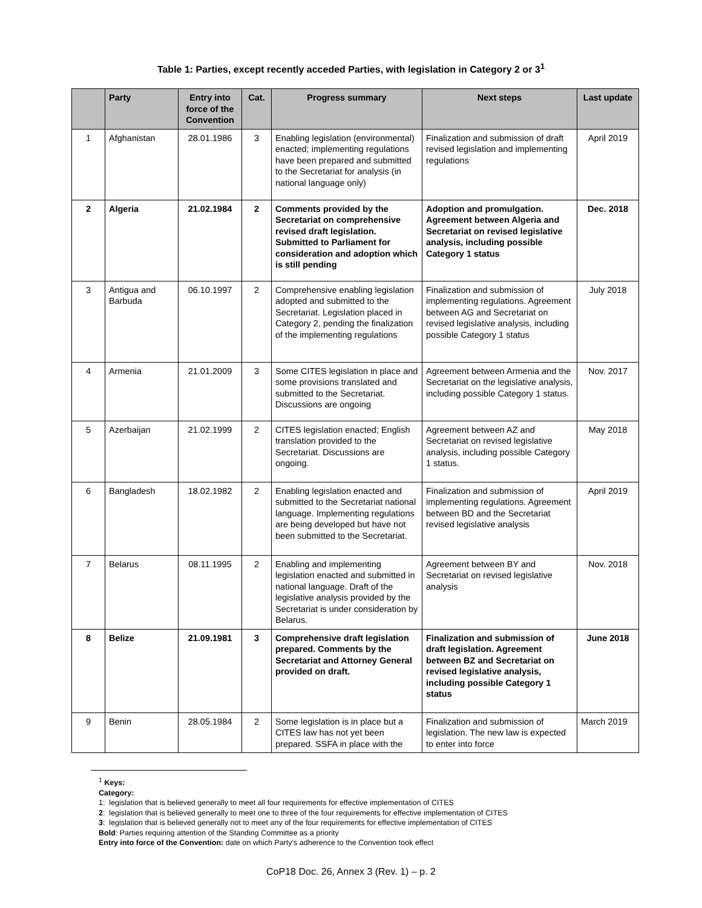Table 1: Parties, except recently acceded Parties, with legislation in Category 2 or 3<sup>1</sup>
| | Party | Entry into force of the Convention | Cat. | Progress summary | Next steps | Last update |
| --- | --- | --- | --- | --- | --- | --- |
| 1 | Afghanistan | 28.01.1986 | 3 | Enabling legislation (environmental) enacted; implementing regulations have been prepared and submitted to the Secretariat for analysis (in national language only) | Finalization and submission of draft revised legislation and implementing regulations | April 2019 |
| 2 | Algeria | 21.02.1984 | 2 | Comments provided by the Secretariat on comprehensive revised draft legislation. Submitted to Parliament for consideration and adoption which is still pending | Adoption and promulgation. Agreement between Algeria and Secretariat on revised legislative analysis, including possible Category 1 status | Dec. 2018 |
| 3 | Antigua and Barbuda | 06.10.1997 | 2 | Comprehensive enabling legislation adopted and submitted to the Secretariat. Legislation placed in Category 2, pending the finalization of the implementing regulations | Finalization and submission of implementing regulations. Agreement between AG and Secretariat on revised legislative analysis, including possible Category 1 status | July 2018 |
| 4 | Armenia | 21.01.2009 | 3 | Some CITES legislation in place and some provisions translated and submitted to the Secretariat. Discussions are ongoing | Agreement between Armenia and the Secretariat on the legislative analysis, including possible Category 1 status. | Nov. 2017 |
| 5 | Azerbaijan | 21.02.1999 | 2 | CITES legislation enacted; English translation provided to the Secretariat. Discussions are ongoing. | Agreement between AZ and Secretariat on revised legislative analysis, including possible Category 1 status. | May 2018 |
| 6 | Bangladesh | 18.02.1982 | 2 | Enabling legislation enacted and submitted to the Secretariat national language. Implementing regulations are being developed but have not been submitted to the Secretariat. | Finalization and submission of implementing regulations. Agreement between BD and the Secretariat revised legislative analysis | April 2019 |
| 7 | Belarus | 08.11.1995 | 2 | Enabling and implementing legislation enacted and submitted in national language. Draft of the legislative analysis provided by the Secretariat is under consideration by Belarus. | Agreement between BY and Secretariat on revised legislative analysis | Nov. 2018 |
| 8 | Belize | 21.09.1981 | 3 | Comprehensive draft legislation prepared. Comments by the Secretariat and Attorney General provided on draft. | Finalization and submission of draft legislation. Agreement between BZ and Secretariat on revised legislative analysis, including possible Category 1 status | June 2018 |
| 9 | Benin | 28.05.1984 | 2 | Some legislation is in place but a CITES law has not yet been prepared. SSFA in place with the | Finalization and submission of legislation. The new law is expected to enter into force | March 2019 |
<sup>1</sup> Keys:
Category:
1: legislation that is believed generally to meet all four requirements for effective implementation of CITES
2: legislation that is believed generally to meet one to three of the four requirements for effective implementation of CITES
3: legislation that is believed generally not to meet any of the four requirements for effective implementation of CITES
Bold: Parties requiring attention of the Standing Committee as a priority
Entry into force of the Convention: date on which Party’s adherence to the Convention took effect
CoP18 Doc. 26, Annex 3 (Rev. 1) – p. 2